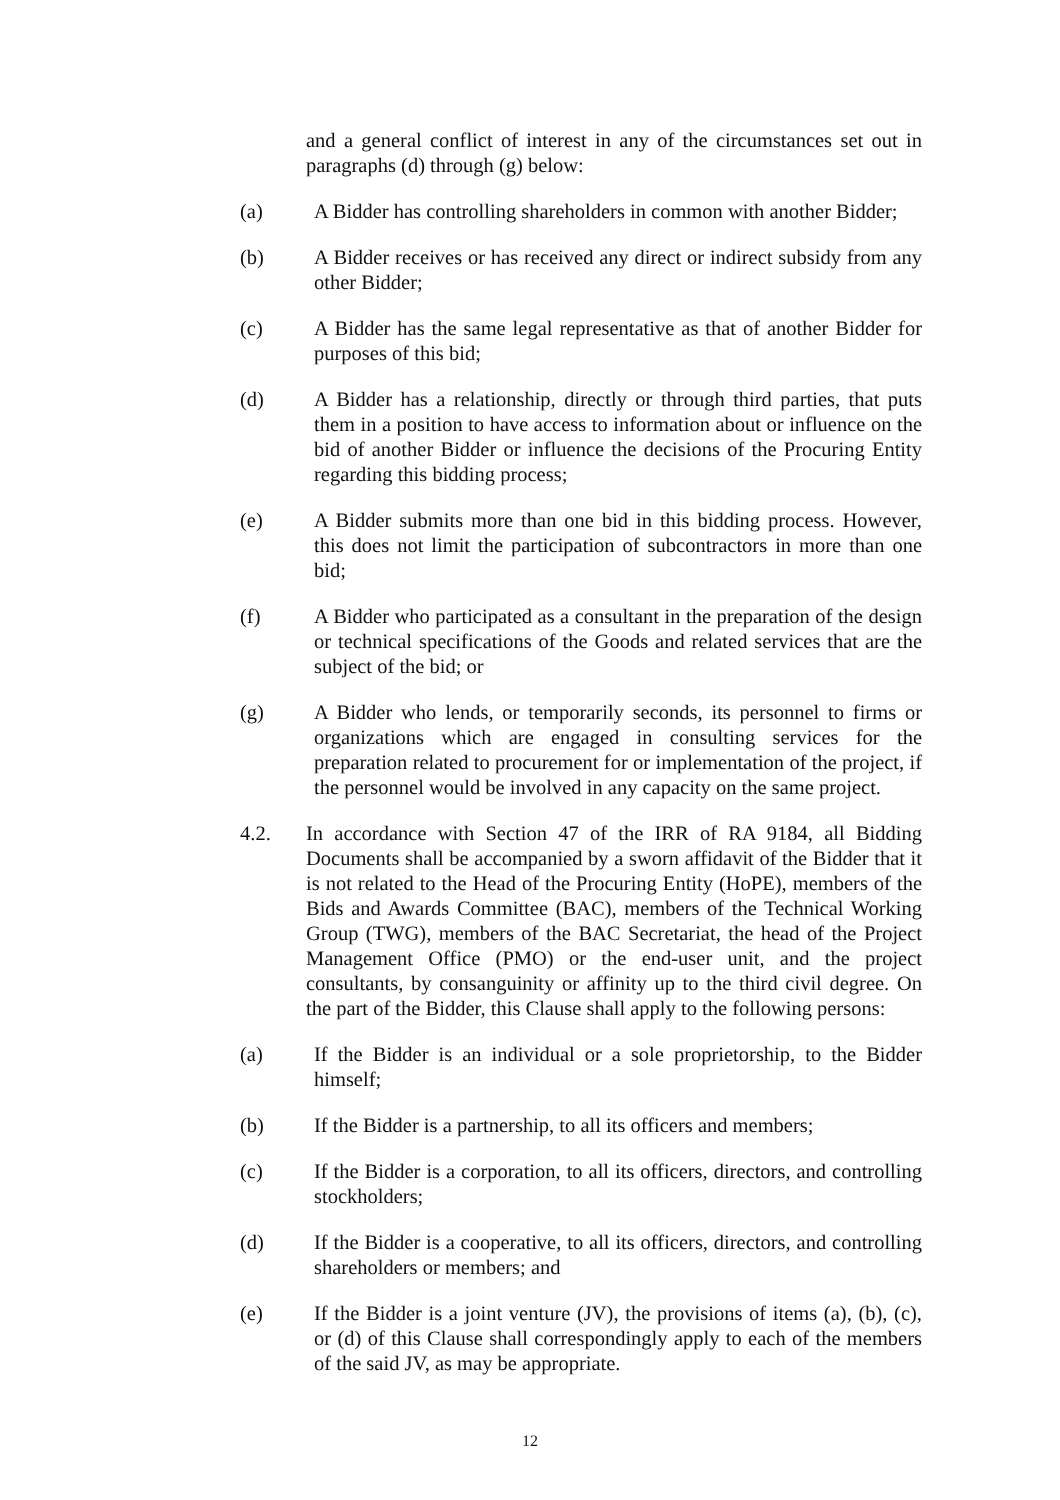and a general conflict of interest in any of the circumstances set out in paragraphs (d) through (g) below:
(a) A Bidder has controlling shareholders in common with another Bidder;
(b) A Bidder receives or has received any direct or indirect subsidy from any other Bidder;
(c) A Bidder has the same legal representative as that of another Bidder for purposes of this bid;
(d) A Bidder has a relationship, directly or through third parties, that puts them in a position to have access to information about or influence on the bid of another Bidder or influence the decisions of the Procuring Entity regarding this bidding process;
(e) A Bidder submits more than one bid in this bidding process. However, this does not limit the participation of subcontractors in more than one bid;
(f) A Bidder who participated as a consultant in the preparation of the design or technical specifications of the Goods and related services that are the subject of the bid; or
(g) A Bidder who lends, or temporarily seconds, its personnel to firms or organizations which are engaged in consulting services for the preparation related to procurement for or implementation of the project, if the personnel would be involved in any capacity on the same project.
4.2. In accordance with Section 47 of the IRR of RA 9184, all Bidding Documents shall be accompanied by a sworn affidavit of the Bidder that it is not related to the Head of the Procuring Entity (HoPE), members of the Bids and Awards Committee (BAC), members of the Technical Working Group (TWG), members of the BAC Secretariat, the head of the Project Management Office (PMO) or the end-user unit, and the project consultants, by consanguinity or affinity up to the third civil degree. On the part of the Bidder, this Clause shall apply to the following persons:
(a) If the Bidder is an individual or a sole proprietorship, to the Bidder himself;
(b) If the Bidder is a partnership, to all its officers and members;
(c) If the Bidder is a corporation, to all its officers, directors, and controlling stockholders;
(d) If the Bidder is a cooperative, to all its officers, directors, and controlling shareholders or members; and
(e) If the Bidder is a joint venture (JV), the provisions of items (a), (b), (c), or (d) of this Clause shall correspondingly apply to each of the members of the said JV, as may be appropriate.
12